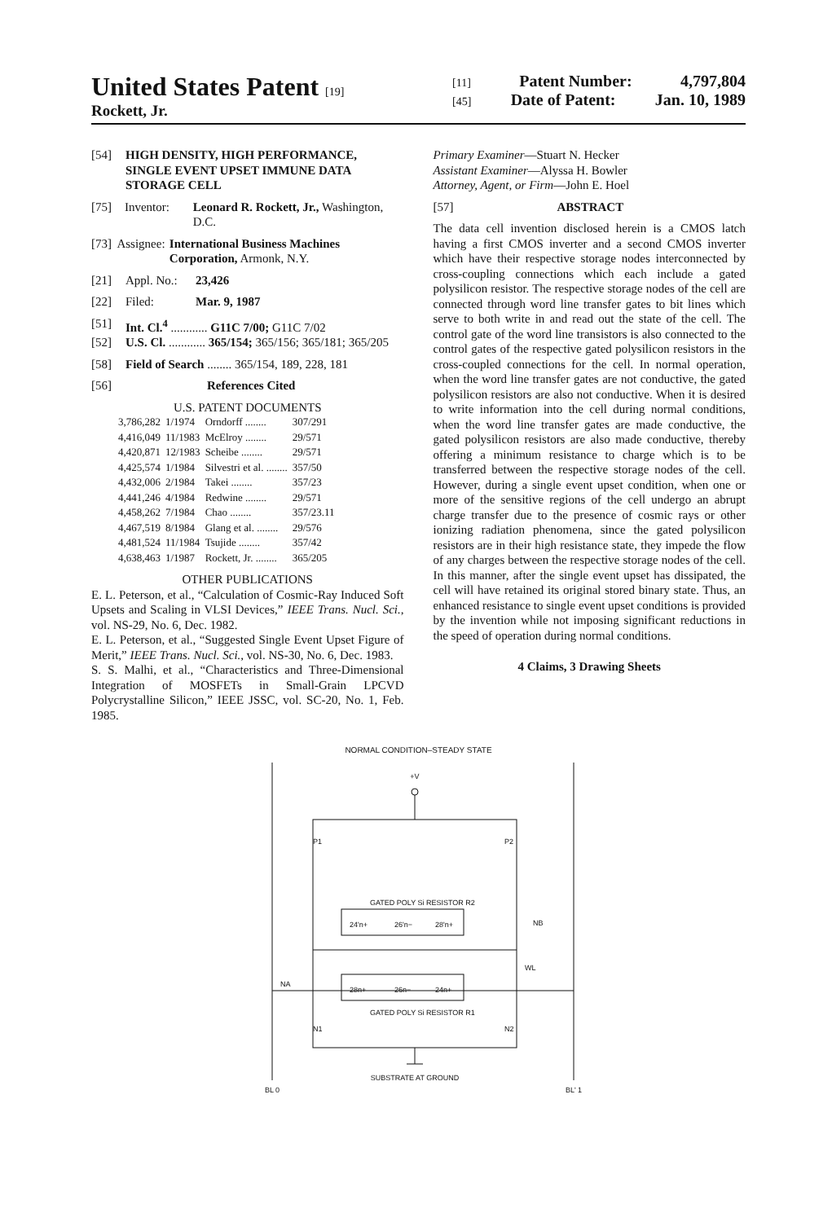United States Patent [19]
Rockett, Jr.
[11] Patent Number: 4,797,804
[45] Date of Patent: Jan. 10, 1989
[54] HIGH DENSITY, HIGH PERFORMANCE, SINGLE EVENT UPSET IMMUNE DATA STORAGE CELL
[75] Inventor: Leonard R. Rockett, Jr., Washington, D.C.
[73] Assignee: International Business Machines Corporation, Armonk, N.Y.
[21] Appl. No.: 23,426
[22] Filed: Mar. 9, 1987
[51] Int. Cl.<sup>4</sup> ............ G11C 7/00; G11C 7/02
[52] U.S. Cl. ............ 365/154; 365/156; 365/181; 365/205
[58] Field of Search ........ 365/154, 189, 228, 181
[56] References Cited
U.S. PATENT DOCUMENTS
| 3,786,282 | 1/1974 | Orndorff ........ | 307/291 |
| 4,416,049 | 11/1983 | McElroy ........ | 29/571 |
| 4,420,871 | 12/1983 | Scheibe ........ | 29/571 |
| 4,425,574 | 1/1984 | Silvestri et al. ........ | 357/50 |
| 4,432,006 | 2/1984 | Takei ........ | 357/23 |
| 4,441,246 | 4/1984 | Redwine ........ | 29/571 |
| 4,458,262 | 7/1984 | Chao ........ | 357/23.11 |
| 4,467,519 | 8/1984 | Glang et al. ........ | 29/576 |
| 4,481,524 | 11/1984 | Tsujide ........ | 357/42 |
| 4,638,463 | 1/1987 | Rockett, Jr. ........ | 365/205 |
OTHER PUBLICATIONS
E. L. Peterson, et al., “Calculation of Cosmic-Ray Induced Soft Upsets and Scaling in VLSI Devices,” IEEE Trans. Nucl. Sci., vol. NS-29, No. 6, Dec. 1982.
E. L. Peterson, et al., “Suggested Single Event Upset Figure of Merit,” IEEE Trans. Nucl. Sci., vol. NS-30, No. 6, Dec. 1983.
S. S. Malhi, et al., “Characteristics and Three-Dimensional Integration of MOSFETs in Small-Grain LPCVD Polycrystalline Silicon,” IEEE JSSC, vol. SC-20, No. 1, Feb. 1985.
Primary Examiner—Stuart N. Hecker
Assistant Examiner—Alyssa H. Bowler
Attorney, Agent, or Firm—John E. Hoel
[57] ABSTRACT
The data cell invention disclosed herein is a CMOS latch having a first CMOS inverter and a second CMOS inverter which have their respective storage nodes interconnected by cross-coupling connections which each include a gated polysilicon resistor. The respective storage nodes of the cell are connected through word line transfer gates to bit lines which serve to both write in and read out the state of the cell. The control gate of the word line transistors is also connected to the control gates of the respective gated polysilicon resistors in the cross-coupled connections for the cell. In normal operation, when the word line transfer gates are not conductive, the gated polysilicon resistors are also not conductive. When it is desired to write information into the cell during normal conditions, when the word line transfer gates are made conductive, the gated polysilicon resistors are also made conductive, thereby offering a minimum resistance to charge which is to be transferred between the respective storage nodes of the cell. However, during a single event upset condition, when one or more of the sensitive regions of the cell undergo an abrupt charge transfer due to the presence of cosmic rays or other ionizing radiation phenomena, since the gated polysilicon resistors are in their high resistance state, they impede the flow of any charges between the respective storage nodes of the cell. In this manner, after the single event upset has dissipated, the cell will have retained its original stored binary state. Thus, an enhanced resistance to single event upset conditions is provided by the invention while not imposing significant reductions in the speed of operation during normal conditions.
4 Claims, 3 Drawing Sheets
NORMAL CONDITION–STEADY STATE
+V
P1
P2
GATED POLY Si RESISTOR R2
24'n+
26'n−
28'n+
28n+
26n−
24n+
GATED POLY Si RESISTOR R1
NA
NB
WL
N1
N2
SUBSTRATE AT GROUND
BL 0
BL' 1